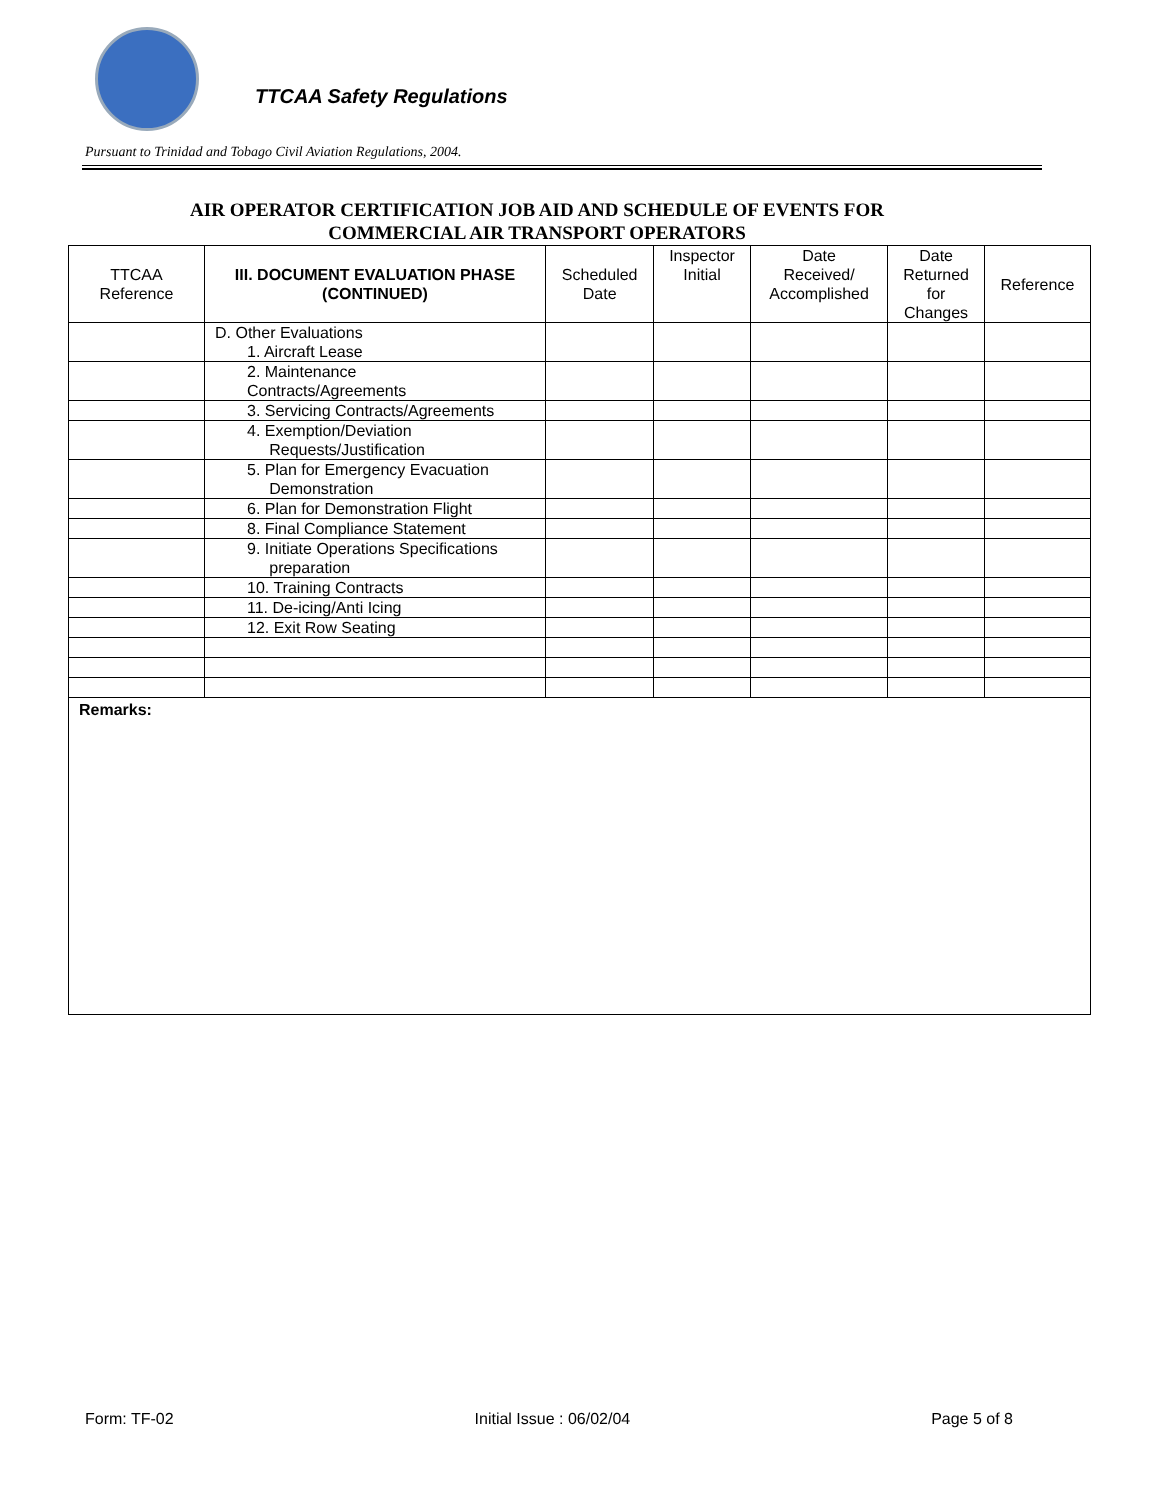TTCAA Safety Regulations
Pursuant to Trinidad and Tobago Civil Aviation Regulations, 2004.
AIR OPERATOR CERTIFICATION JOB AID AND SCHEDULE OF EVENTS FOR
COMMERCIAL AIR TRANSPORT OPERATORS
| TTCAA Reference | III. DOCUMENT EVALUATION PHASE (CONTINUED) | Scheduled Date | Inspector Initial | Date Received/ Accomplished | Date Returned for Changes | Reference |
| --- | --- | --- | --- | --- | --- | --- |
| | D. Other Evaluations 1. Aircraft Lease | | | | | |
| | 2. Maintenance Contracts/Agreements | | | | | |
| | 3. Servicing Contracts/Agreements | | | | | |
| | 4. Exemption/Deviation Requests/Justification | | | | | |
| | 5. Plan for Emergency Evacuation Demonstration | | | | | |
| | 6. Plan for Demonstration Flight | | | | | |
| | 8. Final Compliance Statement | | | | | |
| | 9. Initiate Operations Specifications preparation | | | | | |
| | 10. Training Contracts | | | | | |
| | 11. De-icing/Anti Icing | | | | | |
| | 12. Exit Row Seating | | | | | |
| Remarks: | | | | | | |
Form: TF-02 Initial Issue : 06/02/04 Page 5 of 8